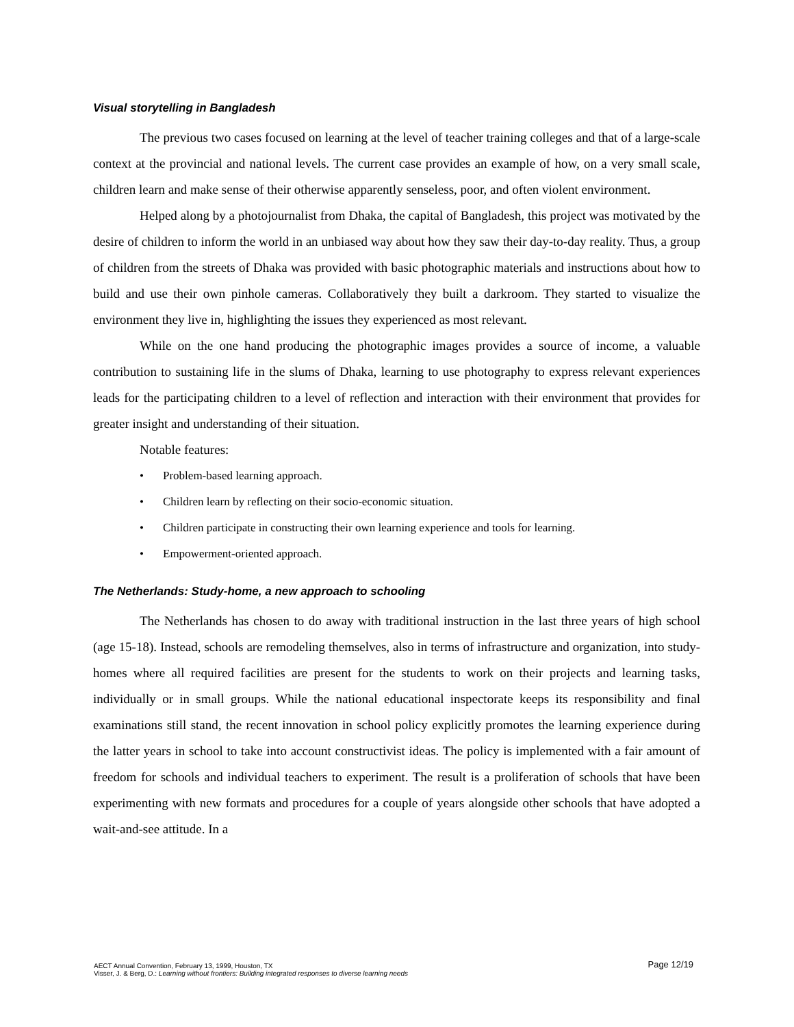Visual storytelling in Bangladesh
The previous two cases focused on learning at the level of teacher training colleges and that of a large-scale context at the provincial and national levels. The current case provides an example of how, on a very small scale, children learn and make sense of their otherwise apparently senseless, poor, and often violent environment.
Helped along by a photojournalist from Dhaka, the capital of Bangladesh, this project was motivated by the desire of children to inform the world in an unbiased way about how they saw their day-to-day reality. Thus, a group of children from the streets of Dhaka was provided with basic photographic materials and instructions about how to build and use their own pinhole cameras. Collaboratively they built a darkroom. They started to visualize the environment they live in, highlighting the issues they experienced as most relevant.
While on the one hand producing the photographic images provides a source of income, a valuable contribution to sustaining life in the slums of Dhaka, learning to use photography to express relevant experiences leads for the participating children to a level of reflection and interaction with their environment that provides for greater insight and understanding of their situation.
Notable features:
• Problem-based learning approach.
• Children learn by reflecting on their socio-economic situation.
• Children participate in constructing their own learning experience and tools for learning.
• Empowerment-oriented approach.
The Netherlands: Study-home, a new approach to schooling
The Netherlands has chosen to do away with traditional instruction in the last three years of high school (age 15-18). Instead, schools are remodeling themselves, also in terms of infrastructure and organization, into study-homes where all required facilities are present for the students to work on their projects and learning tasks, individually or in small groups. While the national educational inspectorate keeps its responsibility and final examinations still stand, the recent innovation in school policy explicitly promotes the learning experience during the latter years in school to take into account constructivist ideas. The policy is implemented with a fair amount of freedom for schools and individual teachers to experiment. The result is a proliferation of schools that have been experimenting with new formats and procedures for a couple of years alongside other schools that have adopted a wait-and-see attitude. In a
Page 12/19
AECT Annual Convention, February 13, 1999, Houston, TX
Visser, J. & Berg, D.: Learning without frontiers: Building integrated responses to diverse learning needs